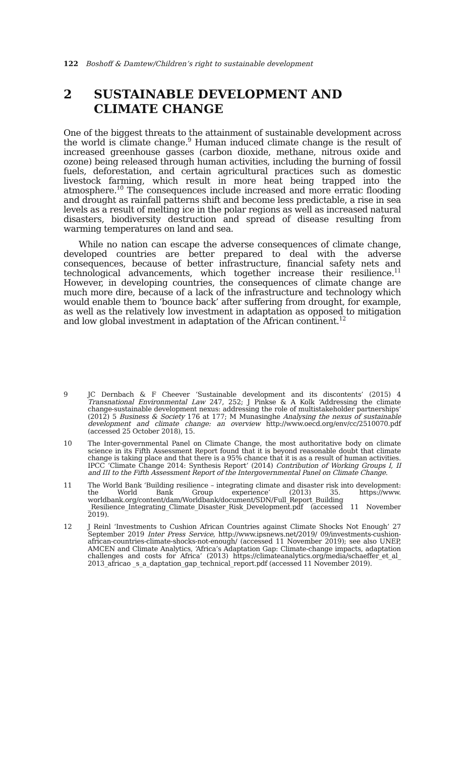122 Boshoff & Damtew/Children’s right to sustainable development
2 SUSTAINABLE DEVELOPMENT AND CLIMATE CHANGE
One of the biggest threats to the attainment of sustainable development across the world is climate change.<sup>9</sup> Human induced climate change is the result of increased greenhouse gasses (carbon dioxide, methane, nitrous oxide and ozone) being released through human activities, including the burning of fossil fuels, deforestation, and certain agricultural practices such as domestic livestock farming, which result in more heat being trapped into the atmosphere.<sup>10</sup> The consequences include increased and more erratic flooding and drought as rainfall patterns shift and become less predictable, a rise in sea levels as a result of melting ice in the polar regions as well as increased natural disasters, biodiversity destruction and spread of disease resulting from warming temperatures on land and sea.
While no nation can escape the adverse consequences of climate change, developed countries are better prepared to deal with the adverse consequences, because of better infrastructure, financial safety nets and technological advancements, which together increase their resilience.<sup>11</sup> However, in developing countries, the consequences of climate change are much more dire, because of a lack of the infrastructure and technology which would enable them to ‘bounce back’ after suffering from drought, for example, as well as the relatively low investment in adaptation as opposed to mitigation and low global investment in adaptation of the African continent.<sup>12</sup>
9 JC Dernbach & F Cheever ‘Sustainable development and its discontents’ (2015) 4 Transnational Environmental Law 247, 252; J Pinkse & A Kolk ‘Addressing the climate change-sustainable development nexus: addressing the role of multistakeholder partnerships’ (2012) 5 Business & Society 176 at 177; M Munasinghe Analysing the nexus of sustainable development and climate change: an overview http://www.oecd.org/env/cc/2510070.pdf (accessed 25 October 2018), 15.
10 The Inter-governmental Panel on Climate Change, the most authoritative body on climate science in its Fifth Assessment Report found that it is beyond reasonable doubt that climate change is taking place and that there is a 95% chance that it is as a result of human activities. IPCC ‘Climate Change 2014: Synthesis Report’ (2014) Contribution of Working Groups I, II and III to the Fifth Assessment Report of the Intergovernmental Panel on Climate Change.
11 The World Bank ‘Building resilience – integrating climate and disaster risk into development: the World Bank Group experience’ (2013) 35. https://www. worldbank.org/content/dam/Worldbank/document/SDN/Full_Report_Building _Resilience_Integrating_Climate_Disaster_Risk_Development.pdf (accessed 11 November 2019).
12 J Reinl ‘Investments to Cushion African Countries against Climate Shocks Not Enough’ 27 September 2019 Inter Press Service, http://www.ipsnews.net/2019/ 09/investments-cushion-african-countries-climate-shocks-not-enough/ (accessed 11 November 2019); see also UNEP, AMCEN and Climate Analytics, ‘Africa’s Adaptation Gap: Climate-change impacts, adaptation challenges and costs for Africa’ (2013) https://climateanalytics.org/media/schaeffer_et_al_ 2013_africao _s_a_daptation_gap_technical_report.pdf (accessed 11 November 2019).